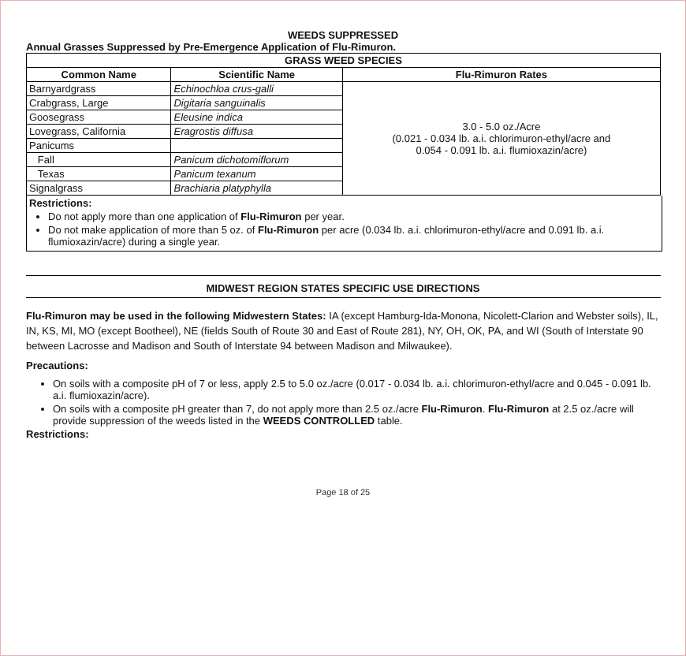WEEDS SUPPRESSED
Annual Grasses Suppressed by Pre-Emergence Application of Flu-Rimuron.
| GRASS WEED SPECIES | | |
| --- | --- | --- |
| Common Name | Scientific Name | Flu-Rimuron Rates |
| Barnyardgrass | Echinochloa crus-galli | 3.0 - 5.0 oz./Acre (0.021 - 0.034 lb. a.i. chlorimuron-ethyl/acre and 0.054 - 0.091 lb. a.i. flumioxazin/acre) |
| Crabgrass, Large | Digitaria sanguinalis | |
| Goosegrass | Eleusine indica | |
| Lovegrass, California | Eragrostis diffusa | |
| Panicums | | |
| Fall | Panicum dichotomiflorum | |
| Texas | Panicum texanum | |
| Signalgrass | Brachiaria platyphylla | |
Restrictions:
Do not apply more than one application of Flu-Rimuron per year.
Do not make application of more than 5 oz. of Flu-Rimuron per acre (0.034 lb. a.i. chlorimuron-ethyl/acre and 0.091 lb. a.i. flumioxazin/acre) during a single year.
MIDWEST REGION STATES SPECIFIC USE DIRECTIONS
Flu-Rimuron may be used in the following Midwestern States: IA (except Hamburg-Ida-Monona, Nicolett-Clarion and Webster soils), IL, IN, KS, MI, MO (except Bootheel), NE (fields South of Route 30 and East of Route 281), NY, OH, OK, PA, and WI (South of Interstate 90 between Lacrosse and Madison and South of Interstate 94 between Madison and Milwaukee).
Precautions:
On soils with a composite pH of 7 or less, apply 2.5 to 5.0 oz./acre (0.017 - 0.034 lb. a.i. chlorimuron-ethyl/acre and 0.045 - 0.091 lb. a.i. flumioxazin/acre).
On soils with a composite pH greater than 7, do not apply more than 2.5 oz./acre Flu-Rimuron. Flu-Rimuron at 2.5 oz./acre will provide suppression of the weeds listed in the WEEDS CONTROLLED table.
Restrictions:
Page 18 of 25